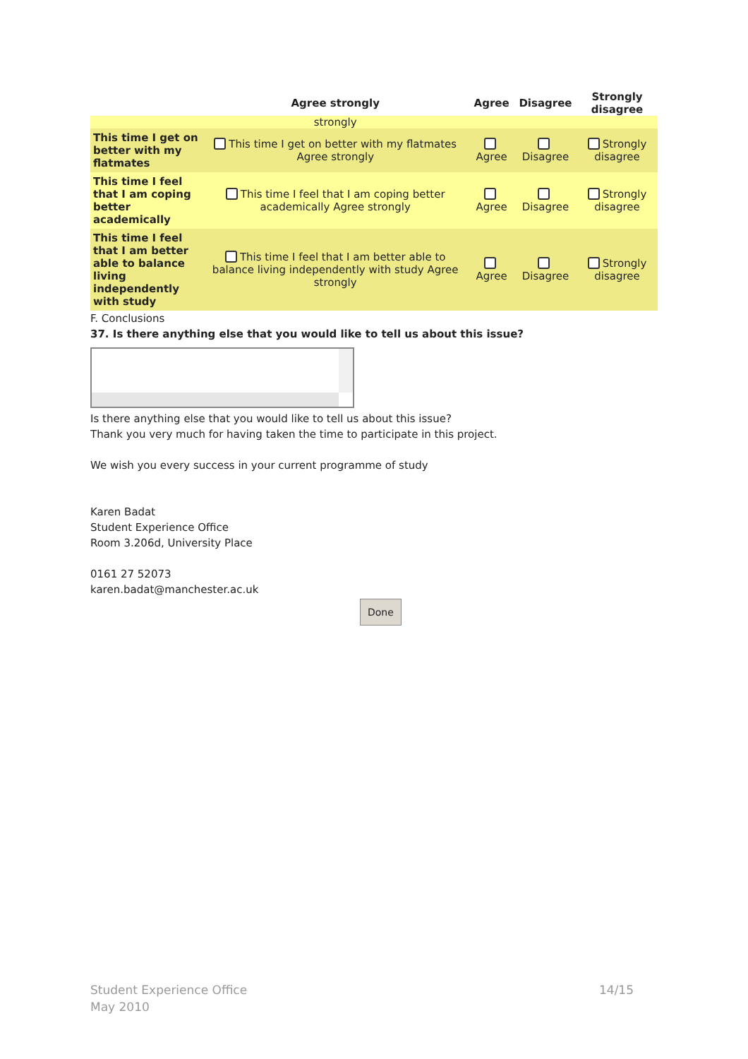| | Agree strongly | Agree | Disagree | Strongly disagree |
| --- | --- | --- | --- | --- |
| | strongly | | | |
| This time I get on better with my flatmates | This time I get on better with my flatmates Agree strongly | Agree | Disagree | Strongly disagree |
| This time I feel that I am coping better academically | This time I feel that I am coping better academically Agree strongly | Agree | Disagree | Strongly disagree |
| This time I feel that I am better able to balance living independently with study | This time I feel that I am better able to balance living independently with study Agree strongly | Agree | Disagree | Strongly disagree |
F. Conclusions
37. Is there anything else that you would like to tell us about this issue?
Is there anything else that you would like to tell us about this issue?
Thank you very much for having taken the time to participate in this project.
We wish you every success in your current programme of study
Karen Badat
Student Experience Office
Room 3.206d, University Place
0161 27 52073
karen.badat@manchester.ac.uk
Done
Student Experience Office 14/15
May 2010